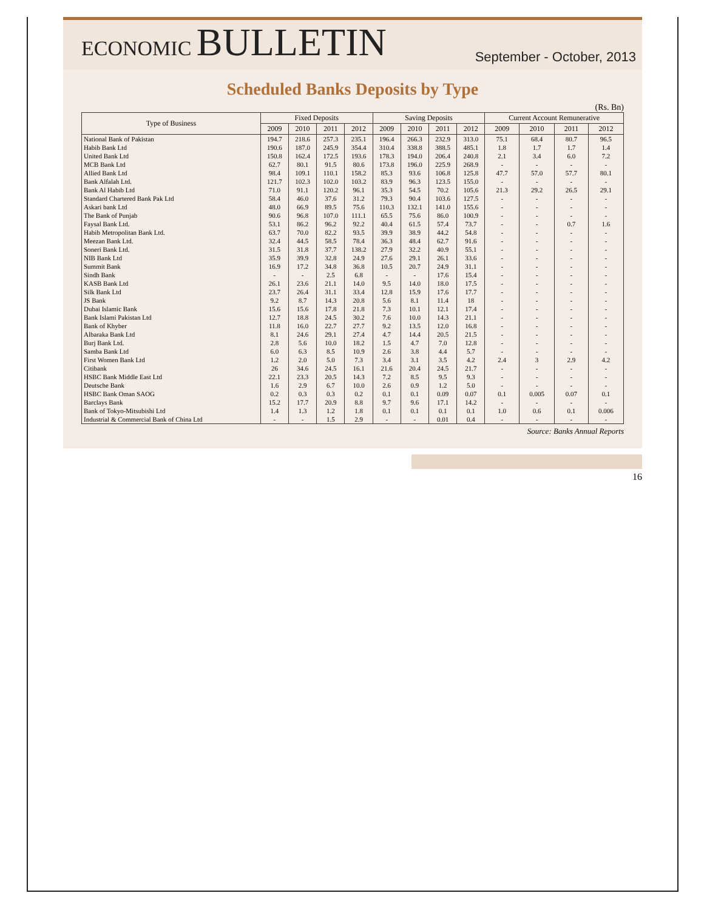ECONOMIC BULLETIN
September - October, 2013
Scheduled Banks Deposits by Type
(Rs. Bn)
| Type of Business | Fixed Deposits | | | | Saving Deposits | | | | Current Account Remunerative | | | |
| --- | --- | --- | --- | --- | --- | --- | --- | --- | --- | --- | --- | --- |
| | 2009 | 2010 | 2011 | 2012 | 2009 | 2010 | 2011 | 2012 | 2009 | 2010 | 2011 | 2012 |
| National Bank of Pakistan | 194.7 | 218.6 | 257.3 | 235.1 | 196.4 | 266.3 | 232.9 | 313.0 | 75.1 | 68.4 | 80.7 | 96.5 |
| Habib Bank Ltd | 190.6 | 187.0 | 245.9 | 354.4 | 310.4 | 338.8 | 388.5 | 485.1 | 1.8 | 1.7 | 1.7 | 1.4 |
| United Bank Ltd | 150.8 | 162.4 | 172.5 | 193.6 | 178.3 | 194.0 | 206.4 | 240.8 | 2.1 | 3.4 | 6.0 | 7.2 |
| MCB Bank Ltd | 62.7 | 80.1 | 91.5 | 80.6 | 173.8 | 196.0 | 225.9 | 268.9 | - | - | - | - |
| Allied Bank Ltd | 98.4 | 109.1 | 110.1 | 158.2 | 85.3 | 93.6 | 106.8 | 125.8 | 47.7 | 57.0 | 57.7 | 80.1 |
| Bank Alfalah Ltd. | 121.7 | 102.3 | 102.0 | 103.2 | 83.9 | 96.3 | 123.5 | 155.0 | - | - | - | - |
| Bank Al Habib Ltd | 71.0 | 91.1 | 120.2 | 96.1 | 35.3 | 54.5 | 70.2 | 105.6 | 21.3 | 29.2 | 26.5 | 29.1 |
| Standard Chartered Bank Pak Ltd | 58.4 | 46.0 | 37.6 | 31.2 | 79.3 | 90.4 | 103.6 | 127.5 | - | - | - | - |
| Askari bank Ltd | 48.0 | 66.9 | 89.5 | 75.6 | 110.3 | 132.1 | 141.0 | 155.6 | - | - | - | - |
| The Bank of Punjab | 90.6 | 96.8 | 107.0 | 111.1 | 65.5 | 75.6 | 86.0 | 100.9 | - | - | - | - |
| Faysal Bank Ltd. | 53.1 | 86.2 | 96.2 | 92.2 | 40.4 | 61.5 | 57.4 | 73.7 | - | - | 0.7 | 1.6 |
| Habib Metropolitan Bank Ltd. | 63.7 | 70.0 | 82.2 | 93.5 | 39.9 | 38.9 | 44.2 | 54.8 | - | - | - | - |
| Meezan Bank Ltd. | 32.4 | 44.5 | 58.5 | 78.4 | 36.3 | 48.4 | 62.7 | 91.6 | - | - | - | - |
| Soneri Bank Ltd. | 31.5 | 31.8 | 37.7 | 138.2 | 27.9 | 32.2 | 40.9 | 55.1 | - | - | - | - |
| NIB Bank Ltd | 35.9 | 39.9 | 32.8 | 24.9 | 27.6 | 29.1 | 26.1 | 33.6 | - | - | - | - |
| Summit Bank | 16.9 | 17.2 | 34.8 | 36.8 | 10.5 | 20.7 | 24.9 | 31.1 | - | - | - | - |
| Sindh Bank | - | - | 2.5 | 6.8 | - | - | 17.6 | 15.4 | - | - | - | - |
| KASB Bank Ltd | 26.1 | 23.6 | 21.1 | 14.0 | 9.5 | 14.0 | 18.0 | 17.5 | - | - | - | - |
| Silk Bank Ltd | 23.7 | 26.4 | 31.1 | 33.4 | 12.8 | 15.9 | 17.6 | 17.7 | - | - | - | - |
| JS Bank | 9.2 | 8.7 | 14.3 | 20.8 | 5.6 | 8.1 | 11.4 | 18 | - | - | - | - |
| Dubai Islamic Bank | 15.6 | 15.6 | 17.8 | 21.8 | 7.3 | 10.1 | 12.1 | 17.4 | - | - | - | - |
| Bank Islami Pakistan Ltd | 12.7 | 18.8 | 24.5 | 30.2 | 7.6 | 10.0 | 14.3 | 21.1 | - | - | - | - |
| Bank of Khyber | 11.8 | 16.0 | 22.7 | 27.7 | 9.2 | 13.5 | 12.0 | 16.8 | - | - | - | - |
| Albaraka Bank Ltd | 8.1 | 24.6 | 29.1 | 27.4 | 4.7 | 14.4 | 20.5 | 21.5 | - | - | - | - |
| Burj Bank Ltd. | 2.8 | 5.6 | 10.0 | 18.2 | 1.5 | 4.7 | 7.0 | 12.8 | - | - | - | - |
| Samba Bank Ltd | 6.0 | 6.3 | 8.5 | 10.9 | 2.6 | 3.8 | 4.4 | 5.7 | - | - | - | - |
| First Women Bank Ltd | 1.2 | 2.0 | 5.0 | 7.3 | 3.4 | 3.1 | 3.5 | 4.2 | 2.4 | 3 | 2.9 | 4.2 |
| Citibank | 26 | 34.6 | 24.5 | 16.1 | 21.6 | 20.4 | 24.5 | 21.7 | - | - | - | - |
| HSBC Bank Middle East Ltd | 22.1 | 23.3 | 20.5 | 14.3 | 7.2 | 8.5 | 9.5 | 9.3 | - | - | - | - |
| Deutsche Bank | 1.6 | 2.9 | 6.7 | 10.0 | 2.6 | 0.9 | 1.2 | 5.0 | - | - | - | - |
| HSBC Bank Oman SAOG | 0.2 | 0.3 | 0.3 | 0.2 | 0.1 | 0.1 | 0.09 | 0.07 | 0.1 | 0.005 | 0.07 | 0.1 |
| Barclays Bank | 15.2 | 17.7 | 20.9 | 8.8 | 9.7 | 9.6 | 17.1 | 14.2 | - | - | - | - |
| Bank of Tokyo-Mitsubishi Ltd | 1.4 | 1.3 | 1.2 | 1.8 | 0.1 | 0.1 | 0.1 | 0.1 | 1.0 | 0.6 | 0.1 | 0.006 |
| Industrial & Commercial Bank of China Ltd | - | - | 1.5 | 2.9 | - | - | 0.01 | 0.4 | - | - | - | - |
Source: Banks Annual Reports
16